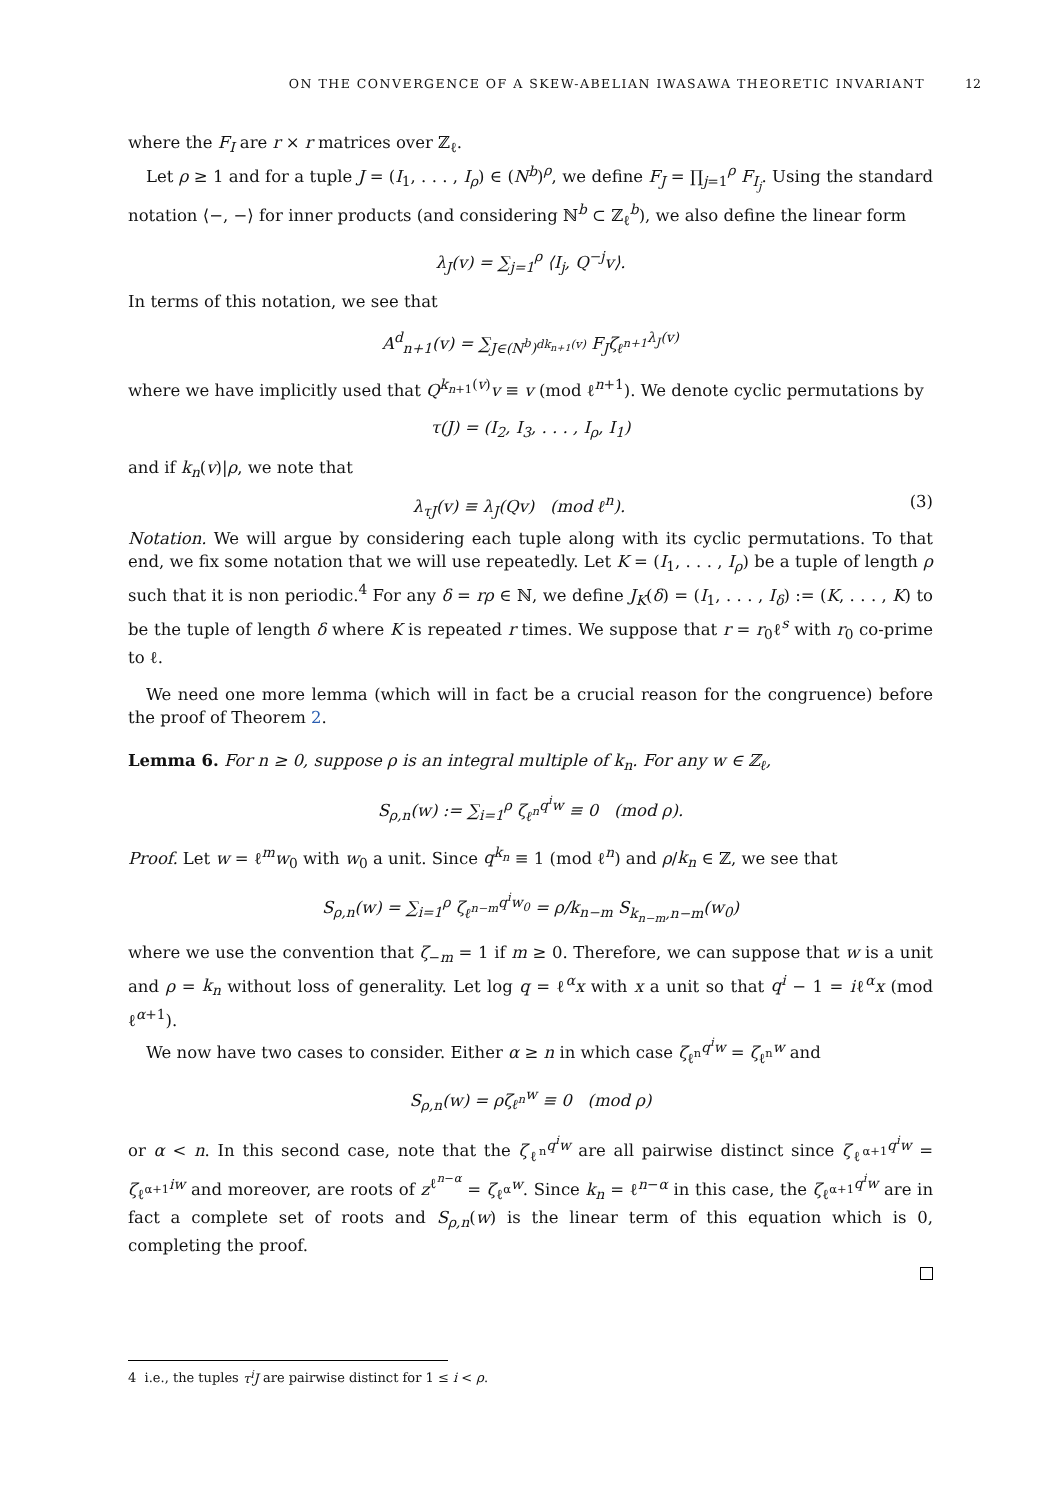ON THE CONVERGENCE OF A SKEW-ABELIAN IWASAWA THEORETIC INVARIANT 12
where the F<sub>I</sub> are r × r matrices over ℤ<sub>ℓ</sub>.
Let ρ ≥ 1 and for a tuple J = (I<sub>1</sub>, . . . , I<sub>ρ</sub>) ∈ (N<sup>b</sup>)<sup>ρ</sup>, we define F<sub>J</sub> = ∏<sub>j=1</sub><sup>ρ</sup> F<sub>I<sub>j</sub></sub>. Using the standard notation ⟨−, −⟩ for inner products (and considering ℕ<sup>b</sup> ⊂ ℤ<sub>ℓ</sub><sup>b</sup>), we also define the linear form
λ<sub>J</sub>(v) = ∑<sub>j=1</sub><sup>ρ</sup> ⟨I<sub>j</sub>, Q<sup>−j</sup>v⟩.
In terms of this notation, we see that
A<sup>d</sup><sub>n+1</sub>(v) = ∑<sub>J∈(N<sup>b</sup>)<sup>dk<sub>n+1</sub>(v)</sup></sub> F<sub>J</sub>ζ<sub>ℓ<sup>n+1</sup></sub><sup>λ<sub>J</sub>(v)</sup>
where we have implicitly used that Q<sup>k<sub>n+1</sub>(v)</sup>v ≡ v (mod ℓ<sup>n+1</sup>). We denote cyclic permutations by
τ(J) = (I<sub>2</sub>, I<sub>3</sub>, . . . , I<sub>ρ</sub>, I<sub>1</sub>)
and if k<sub>n</sub>(v)|ρ, we note that
λ<sub>τJ</sub>(v) ≡ λ<sub>J</sub>(Qv) (mod ℓ<sup>n</sup>). (3)
Notation. We will argue by considering each tuple along with its cyclic permutations. To that end, we fix some notation that we will use repeatedly. Let K = (I<sub>1</sub>, . . . , I<sub>ρ</sub>) be a tuple of length ρ such that it is non periodic.<sup>4</sup> For any δ = rρ ∈ ℕ, we define J<sub>K</sub>(δ) = (I<sub>1</sub>, . . . , I<sub>δ</sub>) := (K, . . . , K) to be the tuple of length δ where K is repeated r times. We suppose that r = r<sub>0</sub>ℓ<sup>s</sup> with r<sub>0</sub> co-prime to ℓ.
We need one more lemma (which will in fact be a crucial reason for the congruence) before the proof of Theorem 2.
Lemma 6. For n ≥ 0, suppose ρ is an integral multiple of k<sub>n</sub>. For any w ∈ ℤ<sub>ℓ</sub>,
S<sub>ρ,n</sub>(w) := ∑<sub>i=1</sub><sup>ρ</sup> ζ<sub>ℓ<sup>n</sup></sub><sup>q<sup>i</sup>w</sup> ≡ 0 (mod ρ).
Proof. Let w = ℓ<sup>m</sup>w<sub>0</sub> with w<sub>0</sub> a unit. Since q<sup>k<sub>n</sub></sup> ≡ 1 (mod ℓ<sup>n</sup>) and ρ/k<sub>n</sub> ∈ ℤ, we see that
S<sub>ρ,n</sub>(w) = ∑<sub>i=1</sub><sup>ρ</sup> ζ<sub>ℓ<sup>n−m</sup></sub><sup>q<sup>i</sup>w<sub>0</sub></sup> = ρ/k<sub>n−m</sub> S<sub>k<sub>n−m</sub>,n−m</sub>(w<sub>0</sub>)
where we use the convention that ζ<sub>−m</sub> = 1 if m ≥ 0. Therefore, we can suppose that w is a unit and ρ = k<sub>n</sub> without loss of generality. Let log q = ℓ<sup>α</sup>x with x a unit so that q<sup>i</sup> − 1 = iℓ<sup>α</sup>x (mod ℓ<sup>α+1</sup>).
We now have two cases to consider. Either α ≥ n in which case ζ<sub>ℓ<sup>n</sup></sub><sup>q<sup>i</sup>w</sup> = ζ<sub>ℓ<sup>n</sup></sub><sup>w</sup> and
S<sub>ρ,n</sub>(w) = ρζ<sub>ℓ<sup>n</sup></sub><sup>w</sup> ≡ 0 (mod ρ)
or α < n. In this second case, note that the ζ<sub>ℓ<sup>n</sup></sub><sup>q<sup>i</sup>w</sup> are all pairwise distinct since ζ<sub>ℓ<sup>α+1</sup></sub><sup>q<sup>i</sup>w</sup> = ζ<sub>ℓ<sup>α+1</sup></sub><sup>iw</sup> and moreover, are roots of z<sup>ℓ<sup>n−α</sup></sup> = ζ<sub>ℓ<sup>α</sup></sub><sup>w</sup>. Since k<sub>n</sub> = ℓ<sup>n−α</sup> in this case, the ζ<sub>ℓ<sup>α+1</sup></sub><sup>q<sup>i</sup>w</sup> are in fact a complete set of roots and S<sub>ρ,n</sub>(w) is the linear term of this equation which is 0, completing the proof.
4 i.e., the tuples τ<sup>i</sup>J are pairwise distinct for 1 ≤ i < ρ.